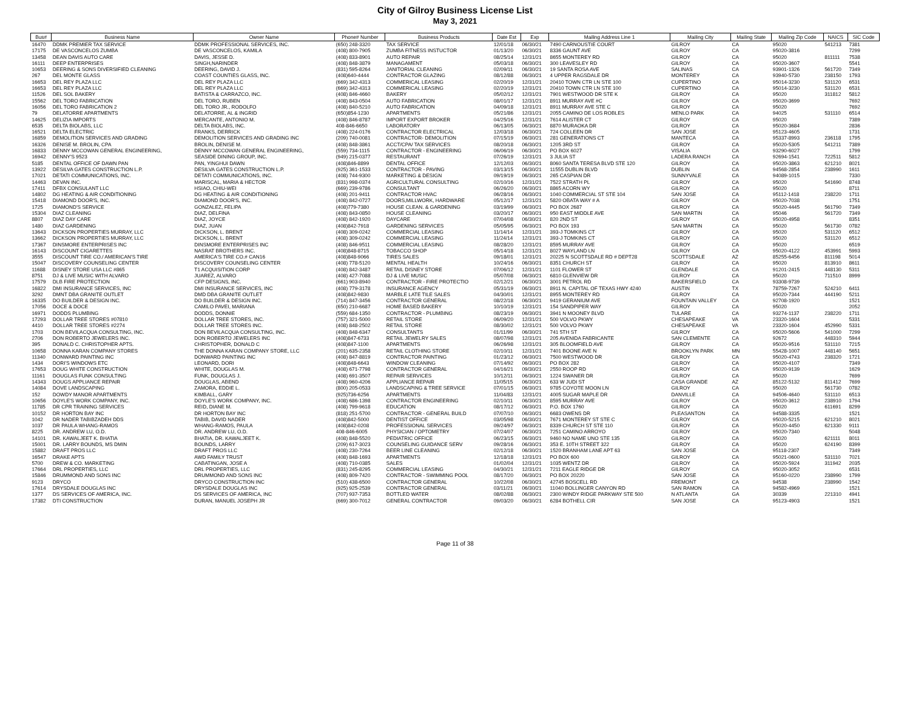City of Gilroy Business License List
May 3, 2021
| Bus# | Business Name | Owner Name | Phone# Number | Business Products | Date Est | Exp | Mailing Address Line 1 | Mailing City | Mailing State | Mailing Zip Code | NAICS | SIC Code |
| --- | --- | --- | --- | --- | --- | --- | --- | --- | --- | --- | --- | --- |
| 16470 | DDMK PREMIER TAX SERVICE | DDMK PROFESSIONAL SERVICES, INC. | (650) 248-3320 | TAX SERVICE | 12/01/18 | 06/30/21 | 7490 CARNOUSTIE COURT | GILROY | CA | 95020 | 541213 | 7381 |
| 17175 | DE VASCONCELOS ZUMBA | DE VASCONCELOS, KAMILA | (408) 800-7905 | ZUMBA FITNESS INSTUCTOR | 01/13/20 | 06/30/21 | 8336 GAUNT AVE | GILROY | CA | 95020-3816 | | 7299 |
| 13458 | DEAN DAVIS AUTO CARE | DAVIS, JESSE D. | (408) 833-8901 | AUTO REPAIR | 08/25/14 | 12/31/21 | 8655 MONTEREY RD | GILROY | CA | 95020 | 811111 | 7538 |
| 16111 | DEEP ENTERPRISES | SINGH,NARINDER | (408) 848-3879 | MANAGAMENT | 05/03/18 | 06/30/21 | 300 LEAVESLEY RD | GILROY | CA | 95020-3607 | | 5541 |
| 10653 | DEERING & SONS DIVERSIFIED CLEANING | DEERING, DAVID J. | (831) 595-8264 | JANITORIAL CLEANING | 02/09/11 | 06/30/21 | 19 SANTA ROSA AVE | SALINAS | CA | 93901-1326 | 561720 | 7349 |
| 267 | DEL MONTE GLASS | COAST COUNTIES GLASS, INC. | (408)640-4444 | CONTRACTOR GLAZING | 08/12/88 | 06/30/21 | 4 UPPER RAGSDALE DR | MONTEREY | CA | 93940-5730 | 238150 | 1793 |
| 16653 | DEL REY PLAZA LLC | DEL REY PLAZA LLC | (669) 342-4313 | COMMERICAL LEASING | 02/20/19 | 12/31/21 | 20410 TOWN CTR LN STE 100 | CUPERTINO | CA | 95014-3230 | 531120 | 6531 |
| 16653 | DEL REY PLAZA LLC | DEL REY PLAZA LLC | (669) 342-4313 | COMMERICAL LEASING | 02/20/19 | 12/31/21 | 20410 TOWN CTR LN STE 100 | CUPERTINO | CA | 95014-3230 | 531120 | 6531 |
| 11526 | DEL SOL BAKERY | BATISTA & CARRAZCO, INC. | (408) 846-4660 | BAKERY | 05/02/12 | 12/31/21 | 7901 WESTWOOD DR STE K | GILROY | CA | 95020 | 311812 | 5812 |
| 15562 | DEL TORO FABRICATION | DEL TORO, RUBEN | (408) 843-0504 | AUTO FABRICATION | 08/01/17 | 12/31/21 | 8911 MURRAY AVE #C | GILROY | CA | 95020-3699 | | 7692 |
| 16056 | DEL TORO FABRICATION 2 | DEL TORO JR., RODOLFO | (408) 840-5210 | AUTO FABRICATION | 04/09/18 | 12/31/21 | 8911 MURRAY AVE STE C | GILROY | CA | 95020 | | 7692 |
| 79 | DELATORRE APARTMENTS | DELATORRE, AL & INGRID | (650)854-1230 | APARTMENTS | 05/21/86 | 12/31/21 | 2055 CAMINO DE LOS ROBLES | MENLO PARK | CA | 94025 | 531110 | 6514 |
| 14625 | DELIZIA IMPORTS | MERCANTE, ANTONIO M. | (408) 846-8787 | IMPORT EXPORT BROKER | 04/25/16 | 12/31/21 | 7614 ALISTER CT | GILROY | CA | 95020 | | 7389 |
| 6535 | DELTA BIOLABS, LLC | DELTA BIOLABS, INC. | 408-846-6650 | LABORATORY | 06/13/05 | 06/30/21 | 8870 MURAOKA DR | GILROY | CA | 95020-3684 | | 2836 |
| 16521 | DELTA ELECTRIC | FRANKS, DERRICK | (408) 224-0176 | CONTRACTOR ELECTRICAL | 12/03/18 | 06/30/21 | 724 COLLEEN DR | SAN JOSE | CA | 95123-4605 | | 1731 |
| 16859 | DEMOLITION SERVICES AND GRADING | DEMOLITION SERVICES AND GRADING INC | (209) 740-0081 | CONTRACTOR- DEMOLITION | 07/15/19 | 06/30/21 | 281 GENERATIONS CT | MANTECA | CA | 95337-8993 | 236118 | 1795 |
| 16326 | DENISE M. BROLIN, CPA | BROLIN, DENISE M. | (408) 848-3861 | ACCT/CPA/ TAX SERVICES | 08/20/18 | 06/30/21 | 1205 3RD ST | GILROY | CA | 95020-5305 | 541211 | 7389 |
| 16833 | DENNY MCCOWAN GENERAL ENGINEERING, | DENNY MCCOWAN GENERAL ENGINEERING, | (559) 734-1115 | CONTRACTOR - ENGINEERING | 06/06/19 | 06/30/21 | PO BOX 6027 | VISALIA | CA | 93290-6027 | | 1799 |
| 16942 | DENNY'S 9523 | SEASIDE DINING GROUP, INC. | (949) 215-0377 | RESTAURANT | 07/26/19 | 12/31/21 | 3 JULIA ST | LADERA RANCH | CA | 92694-1541 | 722511 | 5812 |
| 5185 | DENTAL OFFICE OF DAWN PAN | PAN, YINGHUI DAWN | (408)846-8899 | DENTAL OFFICE | 12/12/03 | 06/30/21 | 8060 SANTA TERESA BLVD STE 120 | GILROY | CA | 95020-3863 | 621210 | 8021 |
| 13922 | DESILVA GATES CONSTRUCTION L.P. | DESILVA GATES CONSTRUCTION L.P. | (925) 361-1533 | CONTRACTOR - PAVING | 03/13/15 | 06/30/21 | 11555 DUBLIN BLVD | DUBLIN | CA | 94568-2854 | 238990 | 1611 |
| 17021 | DETATI COMMUNICATIONS, INC. | DETATI COMMUNICATIONS, INC. | (408) 744-9300 | MARKETING & DESIGN | 09/19/19 | 06/30/21 | 265 CASPIAN DR | SUNNYVALE | CA | 94089-1015 | | 7330 |
| 14463 | DEVAN INC. | MARISCAL, MARIA & HECTOR | (831) 998-0374 | AGRICULTURAL CONSULTING | 02/10/16 | 12/31/21 | 7522 STRATH PL | GILROY | CA | 95020 | 541690 | 8748 |
| 17411 | DFBX CONSULANT LLC | HSIAO, CHIU-WEI | (669) 239-9786 | CONSULTANT | 06/26/20 | 06/30/21 | 8865 ACORN WY | GILROY | CA | 95020 | | 8711 |
| 14802 | DG HEATING & AIR CONDITIONING | DG HEATING & AIR CONDITIONING | (408) 201-9411 | CONTRACTOR HVAC | 06/28/16 | 06/30/21 | 1040 COMMERCIAL ST STE 104 | SAN JOSE | CA | 95112-1418 | 238220 | 1711 |
| 15418 | DIAMOND DOOR'S, INC. | DIAMOND DOOR'S, INC. | (408) 842-0727 | DOORS,MILLWORK, HARDWARE | 05/12/17 | 12/31/21 | 5820 OBATA WAY # A | GILROY | CA | 95020-7038 | | 1751 |
| 1725 | DIAMOND'S SERVICE | GONZALEZ, FELIPA | (408)779-7380 | HOUSE CLEAN. & GARDENING | 03/19/99 | 06/30/21 | PO BOX 2687 | GILROY | CA | 95020-4445 | 561790 | 7349 |
| 15304 | DIAZ CLEANING | DIAZ, DELFINA | (408) 843-0850 | HOUSE CLEANING | 03/20/17 | 06/30/21 | 950 EAST MIDDLE AVE | SAN MARTIN | CA | 95046 | 561720 | 7349 |
| 8807 | DIAZ DAY CARE | DIAZ, JOYCE | (408) 842-1920 | DAYCARE | 07/04/08 | 06/30/21 | 820 2ND ST | GILROY | CA | 95020-4958 | | 8351 |
| 1480 | DIAZ GARDENING | DIAZ, JUAN | (408)842-7918 | GARDENING SERVICES | 05/05/95 | 06/30/21 | PO BOX 193 | SAN MARTIN | CA | 95020 | 561730 | 0782 |
| 13643 | DICKSON PROPERTIES MURRAY, LLC | DICKSON, L. BRENT | (408) 309-0242 | COMMERCIAL LEASING | 11/14/14 | 12/31/21 | 393-J TOMKINS CT | GILROY | CA | 95020 | 531120 | 6512 |
| 13662 | DICKSON PROPERTIES MURRAY, LLC | DICKSON, L. BRENT | (408) 309-0242 | COMMERCIAL LEASING | 11/24/14 | 12/31/21 | 393-J TOMKINS CT | GILROY | CA | 95020 | 531120 | 6512 |
| 17367 | DINSMORE ENTERPRISES INC | DINSMORE ENTERPRISES INC | (408) 846-9511 | COMMERCIAL LEASING | 08/28/20 | 12/31/21 | 8595 MURRAY AVE | GILROY | CA | 95020 | | 6519 |
| 16143 | DISCOUNT CIGARETTES | NASRAT BROTHERS INC. | (408)848-8715 | TOBACCO SHOP | 05/14/18 | 12/31/21 | 8027 WAYLAND LN | GILROY | CA | 95020-4122 | 453991 | 5993 |
| 3555 | DISCOUNT TIRE CO./ AMERICAN'S TIRE | AMERICA'S TIRE CO.# CAN16 | (408)848-9066 | TIRES SALES | 09/18/01 | 12/31/21 | 20225 N SCOTTSDALE RD # DEPT28 | SCOTTSDALE | AZ | 85255-6456 | 811198 | 5014 |
| 15047 | DISCOVERY COUNSELING CENTER | DISCOVERY COUNSELING CENTER | (408) 778-5120 | MENTAL HEALTH | 10/24/16 | 06/30/21 | 8351 CHURCH ST | GILROY | CA | 95020 | 813910 | 8611 |
| 11688 | DISNEY STORE USA LLC #865 | T1 ACQUISITION CORP | (408) 842-3487 | RETAIL DISNEY STORE | 07/06/12 | 12/31/21 | 1101 FLOWER ST | GLENDALE | CA | 91201-2415 | 448130 | 5311 |
| 8751 | DJ & LIVE MUSIC WITH ALVARO | JUAREZ, ALVARO | (408) 427-7088 | DJ & LIVE MUSIC | 05/07/08 | 06/30/21 | 6810 GLENVIEW DR | GILROY | CA | 95020 | 711510 | 8999 |
| 17579 | DLB FIRE PROTECTION | CFP DESIGNS, INC. | (661) 903-8940 | CONTRACTOR - FIRE PROTECTIO | 02/12/21 | 06/30/21 | 3001 PETROL RD | BAKERSFIELD | CA | 93308-9739 | | |
| 16822 | DMI INSURANCE SERVICES, INC | DMI INSURANCE SERVICES, INC | (408) 779-3178 | INSURANCE AGENCY | 05/31/19 | 06/30/21 | 8911 N. CAPITAL OF TEXAS HWY 4240 | AUSTIN | TX | 78759-7267 | 524210 | 6411 |
| 3292 | DMNT DBA GRANITE OUTLET | DMD DBA GRANITE OUTLET | (408)842-9830 | MARBLE LATE TILE SALES | 04/30/01 | 12/31/21 | 8955 MONTEREY RD | GILROY | CA | 95020-7344 | 444190 | 5211 |
| 16335 | DO BUILDER & DESIGN INC. | DO BUILDER & DESIGN INC. | (714) 847-3456 | CONTRACTOR GENERAL | 08/22/18 | 06/30/21 | 9419 GERANIUM AVE | FOUNTAIN VALLEY | CA | 92708-1920 | | 1521 |
| 17056 | DOCE & DOCE | CAMILO PAVEI, MARIANA | (650) 210-6687 | HOME BASED BAKERY | 10/10/19 | 12/31/21 | 154 SANDPIPER WAY | GILROY | CA | 95020 | | 2052 |
| 16971 | DODDS PLUMBING | DODDS, DONNIE | (559) 684-1350 | CONTRACTOR - PLUMBING | 08/23/19 | 06/30/21 | 3941 N MOONEY BLVD | TULARE | CA | 93274-1137 | 238220 | 1711 |
| 17293 | DOLLAR TREE STORES #07810 | DOLLAR TREE STORES, INC. | (757) 321-5000 | RETAIL STORE | 06/09/20 | 12/31/21 | 500 VOLVO PKWY | CHESAPEAKE | VA | 23320-1604 | | 5331 |
| 4410 | DOLLAR TREE STORES #2274 | DOLLAR TREE STORES INC. | (408) 848-2502 | RETAIL STORE | 08/30/02 | 12/31/21 | 500 VOLVO PKWY | CHESAPEAKE | VA | 23320-1604 | 452990 | 5331 |
| 1703 | DON BEVILACQUA CONSULTING, INC. | DON BEVILACQUA CONSULTING, INC. | (408) 848-6347 | CONSULTANTS | 01/11/99 | 06/30/21 | 741 5TH ST | GILROY | CA | 95020-5606 | 541000 | 7299 |
| 2706 | DON ROBERTO JEWELERS INC. | DON ROBERTO JEWELERS INC | (408)847-6733 | RETAIL JEWELRY SALES | 08/07/98 | 12/31/21 | 205 AVENIDA FABRICANTE | SAN CLEMENTE | CA | 92672 | 448310 | 5944 |
| 395 | DONALD C. CHRISTOPHER APTS. | CHRISTOPHER, DONALD C | (408)847-1100 | APARTMENTS | 06/26/98 | 12/31/21 | 305 BLOOMFIELD AVE | GILROY | CA | 95020-9516 | 531110 | 7215 |
| 10658 | DONNA KARAN COMPANY STORES | THE DONNA KARAN COMPANY STORE, LLC | (201) 635-2358 | RETAIL CLOTHING STORE | 02/10/11 | 12/31/21 | 7401 BOONE AVE N | BROOKLYN PARK | MN | 55428-1007 | 448140 | 5651 |
| 11340 | DONWARD PAINTING INC | DONWARD PAINTING INC | (408) 847-8819 | CONTRACTOR PAINTING | 01/23/12 | 06/30/21 | 7500 WESTWOOD DR | GILROY | CA | 95020-4743 | 238320 | 1721 |
| 1434 | DORI'S WINDOWS ETC | LEONARD, DORI | (408)848-6643 | WINDOW CLEANING | 07/14/92 | 06/30/21 | PO BOX 282 | GILROY | CA | 95020-4107 | | 7349 |
| 17653 | DOUG WHITE CONSTRUCTION | WHITE, DOUGLAS M. | (408) 671-7798 | CONTRACTOR GENERAL | 04/16/21 | 09/30/21 | 2550 ROOP RD | GILROY | CA | 95020-9139 | | 1629 |
| 11161 | DOUGLAS FUNK CONSULTING | FUNK, DOUGLAS J. | (408) 691-3507 | REPAIR SERVICES | 10/12/11 | 06/30/21 | 1224 SWANER DR | GILROY | CA | 95020 | | 7699 |
| 14343 | DOUGS APPLIANCE REPAIR | DOUGLAS, ABEND | (408) 960-4206 | APPLIANCE REPAIR | 11/05/15 | 06/30/21 | 633 W JUDI ST | CASA GRANDE | AZ | 85122-5132 | 811412 | 7699 |
| 14084 | DOVE LANDSCAPING | ZAMORA, EDDIE L. | (800) 205-0533 | LANDSCAPING & TREE SERVICE | 07/01/15 | 06/30/21 | 9785 COYOTE MOON LN | GILROY | CA | 95020 | 561730 | 0782 |
| 152 | DOWDY MANOR APARTMENTS | KIMBALL, GARY | (925)736-6256 | APARTMENTS | 11/04/83 | 12/31/21 | 4005 SUGAR MAPLE DR | DANVILLE | CA | 94506-4640 | 531110 | 6513 |
| 10656 | DOYLE'S WORK COMPANY, INC. | DOYLE'S WORK COMPANY, INC. | (408) 686-1398 | CONTRACTOR ENGINEERING | 02/10/11 | 06/30/21 | 8595 MURRAY AVE | GILROY | CA | 95020-3612 | 238910 | 1794 |
| 11785 | DR CPR TRAINING SERVICES | REID, DIANE M. | (408) 799-9618 | EDUCATION | 08/17/12 | 06/30/21 | P.O. BOX 1760 | GILROY | CA | 95020 | 611691 | 8299 |
| 10152 | DR HORTON BAY INC | DR HORTON BAY INC | (818) 251-5700 | CONTRACTOR - GENERAL BUILD | 07/07/10 | 06/30/21 | 6683 OWENS DR | PLEASANTON | CA | 94588-3335 | | 1521 |
| 1042 | DR NADER TABIBZADEH DDS | TABIB, DAVID NADER | (408)842-5000 | DENTIST OFFICE | 03/05/98 | 06/30/21 | 7671 MONTEREY ST STE C | GILROY | CA | 95020-5215 | 621210 | 8021 |
| 1037 | DR PAULA WHANG-RAMOS | WHANG-RAMOS, PAULA | (408)842-0208 | PROFESSIONAL SERVICES | 09/24/97 | 06/30/21 | 8339 CHURCH ST STE 110 | GILROY | CA | 95020-4450 | 621330 | 9111 |
| 8225 | DR. ANDREW LU, O.D. | DR. ANDREW LU, O.D. | 408-846-6005 | PHYSICIAN / OPTOMETRY | 07/24/07 | 06/30/21 | 7251 CAMINO ARROYO | GILROY | CA | 95020-7340 | | 5048 |
| 14101 | DR. KAWALJEET K. BHATIA | BHATIA, DR. KAWALJEET K. | (408) 848-5520 | PEDIATRIC OFFICE | 06/23/15 | 06/30/21 | 9460 NO NAME UNO STE 135 | GILROY | CA | 95020 | 621111 | 8011 |
| 15001 | DR. LARRY BOUNDS, MS DMIN | BOUNDS, LARRY | (209) 617-3023 | COUNSELING GUIDANCE SERV | 09/28/16 | 06/30/21 | 353 E. 10TH STREET 322 | GILROY | CA | 95020 | 624190 | 8399 |
| 15882 | DRAFT PROS LLC | DRAFT PROS LLC | (408) 230-7264 | BEER LINE CLEANING | 02/12/18 | 06/30/21 | 1520 BRANHAM LANE APT 63 | SAN JOSE | CA | 95118-2307 | | 7349 |
| 16547 | DRAKE APTS | AWD FAMILY TRUST | (408) 848-1693 | APARTMENTS | 12/18/18 | 12/31/21 | PO BOX 600 | GILROY | CA | 95021-0600 | 531110 | 7021 |
| 5700 | DREW & CO. MARKETING | CABATINGAN, JOSE A | (408) 710-0385 | SALES | 01/02/04 | 12/31/21 | 1035 WENTZ DR | GILROY | CA | 95020-5924 | 311942 | 2035 |
| 17664 | DRL PROPERTIES, LLC | DRL PROPERTIES, LLC | (831) 245-8295 | COMMERCIAL LEASING | 04/30/21 | 12/31/21 | 7211 EAGLE RIDGE DR | GILROY | CA | 95020-3052 | | 6531 |
| 15846 | DRUMMOND AND SONS INC | DRUMMOND AND SONS INC | (408) 809-7420 | CONTRACTOR - SWIMMING POOL | 08/17/20 | 06/30/21 | PO BOX 20220 | SAN JOSE | CA | 95160-0220 | 238990 | 1799 |
| 9123 | DRYCO | DRYCO CONSTRUCTION INC | (510) 438-6500 | CONTRACTOR GENERAL | 10/22/08 | 06/30/21 | 42745 BOSCELL RD | FREMONT | CA | 94538 | 238990 | 1542 |
| 17614 | DRYSDALE DOUGLAS INC | DRYSDALE DOUGLAS INC | (925) 925-2539 | CONTRACTOR GENERAL | 03/11/21 | 06/30/21 | 11040 BOLLINGER CANYON RD | SAN RAMON | CA | 94582-4969 | | 1521 |
| 1377 | DS SERVICES OF AMERICA, INC. | DS SERVICES OF AMERICA, INC | (707) 937-7353 | BOTTLED WATER | 08/02/88 | 06/30/21 | 2300 WINDY RIDGE PARKWAY STE 500 | N ATLANTA | GA | 30339 | 221310 | 4941 |
| 17382 | DTI CONSTRUCTION | DURAN, MANUEL JOSEPH JR | (669) 300-7012 | GENERAL CONTRACTOR | 09/03/20 | 06/30/21 | 6284 BOTHELL CIR | SAN JOSE | CA | 95123-4903 | | 1521 |
Page 11 of 38